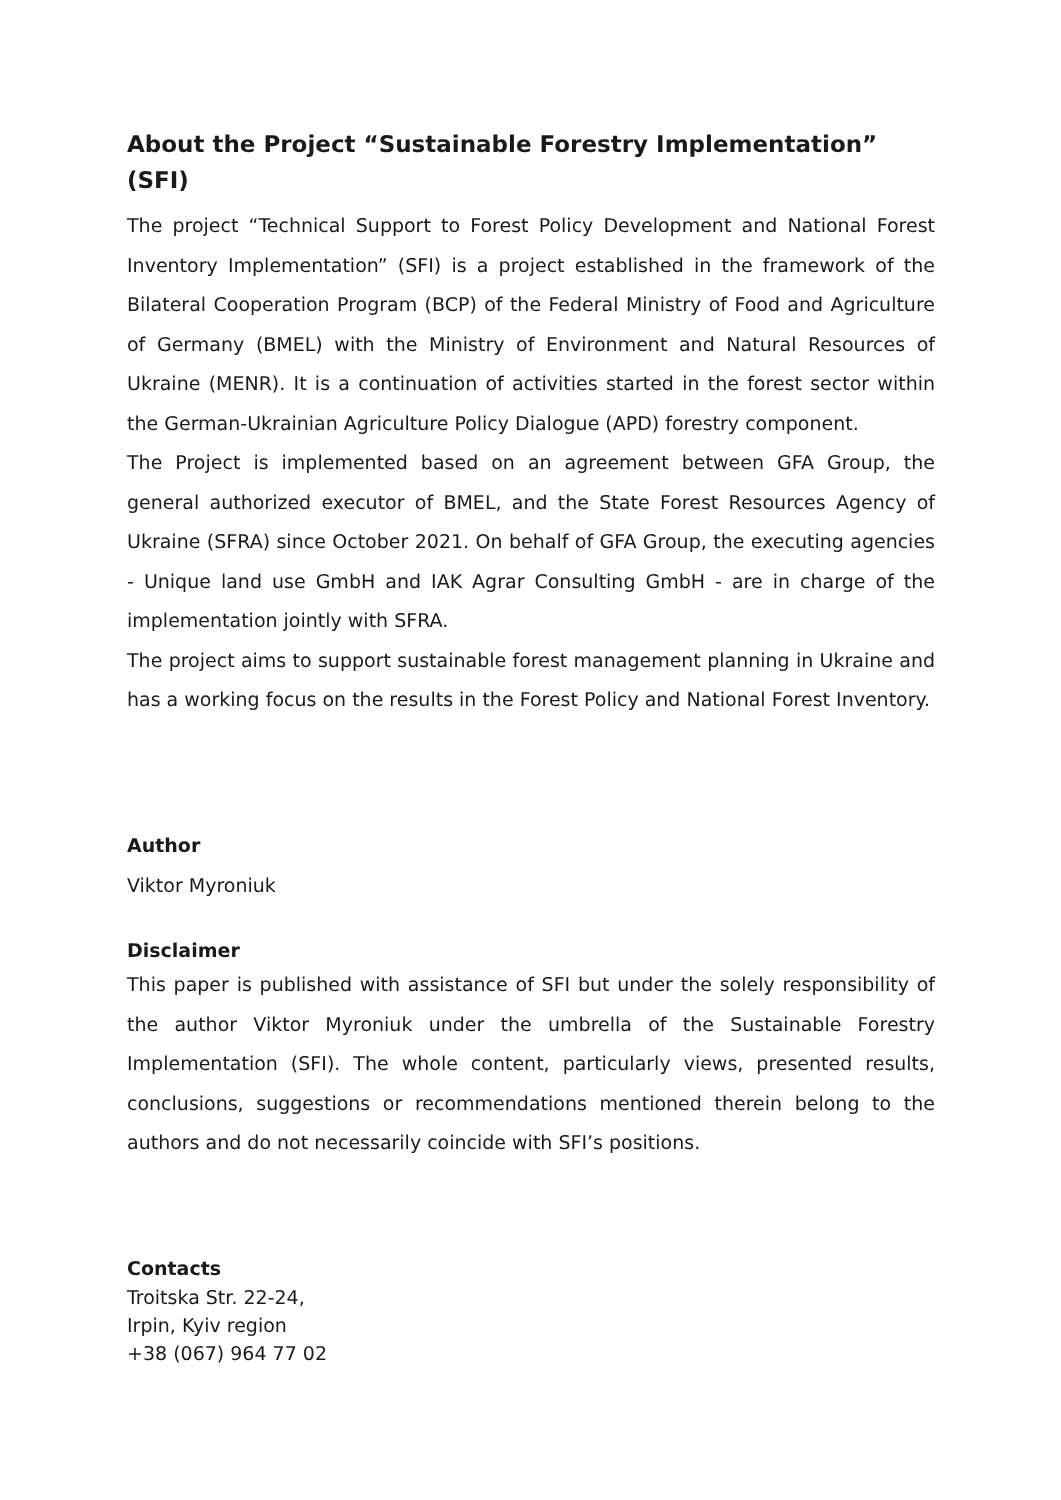About the Project “Sustainable Forestry Implementation” (SFI)
The project “Technical Support to Forest Policy Development and National Forest Inventory Implementation” (SFI) is a project established in the framework of the Bilateral Cooperation Program (BCP) of the Federal Ministry of Food and Agriculture of Germany (BMEL) with the Ministry of Environment and Natural Resources of Ukraine (MENR). It is a continuation of activities started in the forest sector within the German-Ukrainian Agriculture Policy Dialogue (APD) forestry component.
The Project is implemented based on an agreement between GFA Group, the general authorized executor of BMEL, and the State Forest Resources Agency of Ukraine (SFRA) since October 2021. On behalf of GFA Group, the executing agencies - Unique land use GmbH and IAK Agrar Consulting GmbH - are in charge of the implementation jointly with SFRA.
The project aims to support sustainable forest management planning in Ukraine and has a working focus on the results in the Forest Policy and National Forest Inventory.
Author
Viktor Myroniuk
Disclaimer
This paper is published with assistance of SFI but under the solely responsibility of the author Viktor Myroniuk under the umbrella of the Sustainable Forestry Implementation (SFI). The whole content, particularly views, presented results, conclusions, suggestions or recommendations mentioned therein belong to the authors and do not necessarily coincide with SFI’s positions.
Contacts
Troitska Str. 22-24,
Irpin, Kyiv region
+38 (067) 964 77 02